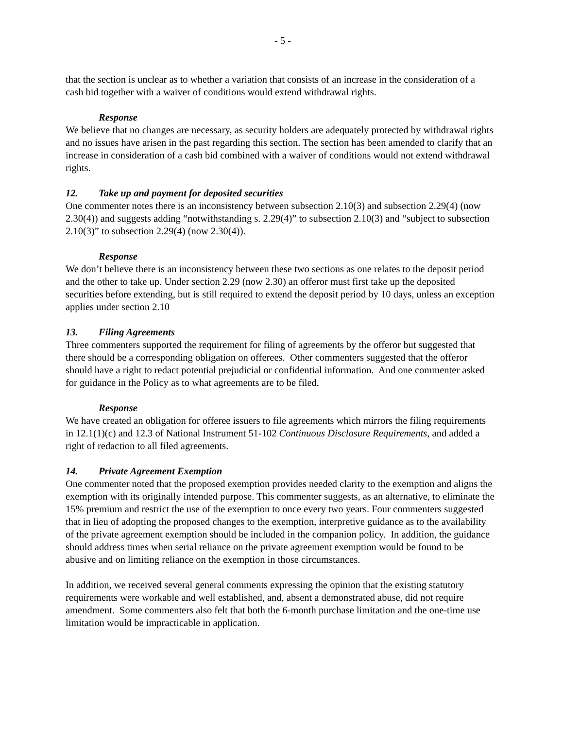- 5 -
that the section is unclear as to whether a variation that consists of an increase in the consideration of a cash bid together with a waiver of conditions would extend withdrawal rights.
Response
We believe that no changes are necessary, as security holders are adequately protected by withdrawal rights and no issues have arisen in the past regarding this section. The section has been amended to clarify that an increase in consideration of a cash bid combined with a waiver of conditions would not extend withdrawal rights.
12. Take up and payment for deposited securities
One commenter notes there is an inconsistency between subsection 2.10(3) and subsection 2.29(4) (now 2.30(4)) and suggests adding “notwithstanding s. 2.29(4)” to subsection 2.10(3) and “subject to subsection 2.10(3)” to subsection 2.29(4) (now 2.30(4)).
Response
We don’t believe there is an inconsistency between these two sections as one relates to the deposit period and the other to take up. Under section 2.29 (now 2.30) an offeror must first take up the deposited securities before extending, but is still required to extend the deposit period by 10 days, unless an exception applies under section 2.10
13. Filing Agreements
Three commenters supported the requirement for filing of agreements by the offeror but suggested that there should be a corresponding obligation on offerees. Other commenters suggested that the offeror should have a right to redact potential prejudicial or confidential information. And one commenter asked for guidance in the Policy as to what agreements are to be filed.
Response
We have created an obligation for offeree issuers to file agreements which mirrors the filing requirements in 12.1(1)(c) and 12.3 of National Instrument 51-102 Continuous Disclosure Requirements, and added a right of redaction to all filed agreements.
14. Private Agreement Exemption
One commenter noted that the proposed exemption provides needed clarity to the exemption and aligns the exemption with its originally intended purpose. This commenter suggests, as an alternative, to eliminate the 15% premium and restrict the use of the exemption to once every two years. Four commenters suggested that in lieu of adopting the proposed changes to the exemption, interpretive guidance as to the availability of the private agreement exemption should be included in the companion policy. In addition, the guidance should address times when serial reliance on the private agreement exemption would be found to be abusive and on limiting reliance on the exemption in those circumstances.
In addition, we received several general comments expressing the opinion that the existing statutory requirements were workable and well established, and, absent a demonstrated abuse, did not require amendment. Some commenters also felt that both the 6-month purchase limitation and the one-time use limitation would be impracticable in application.